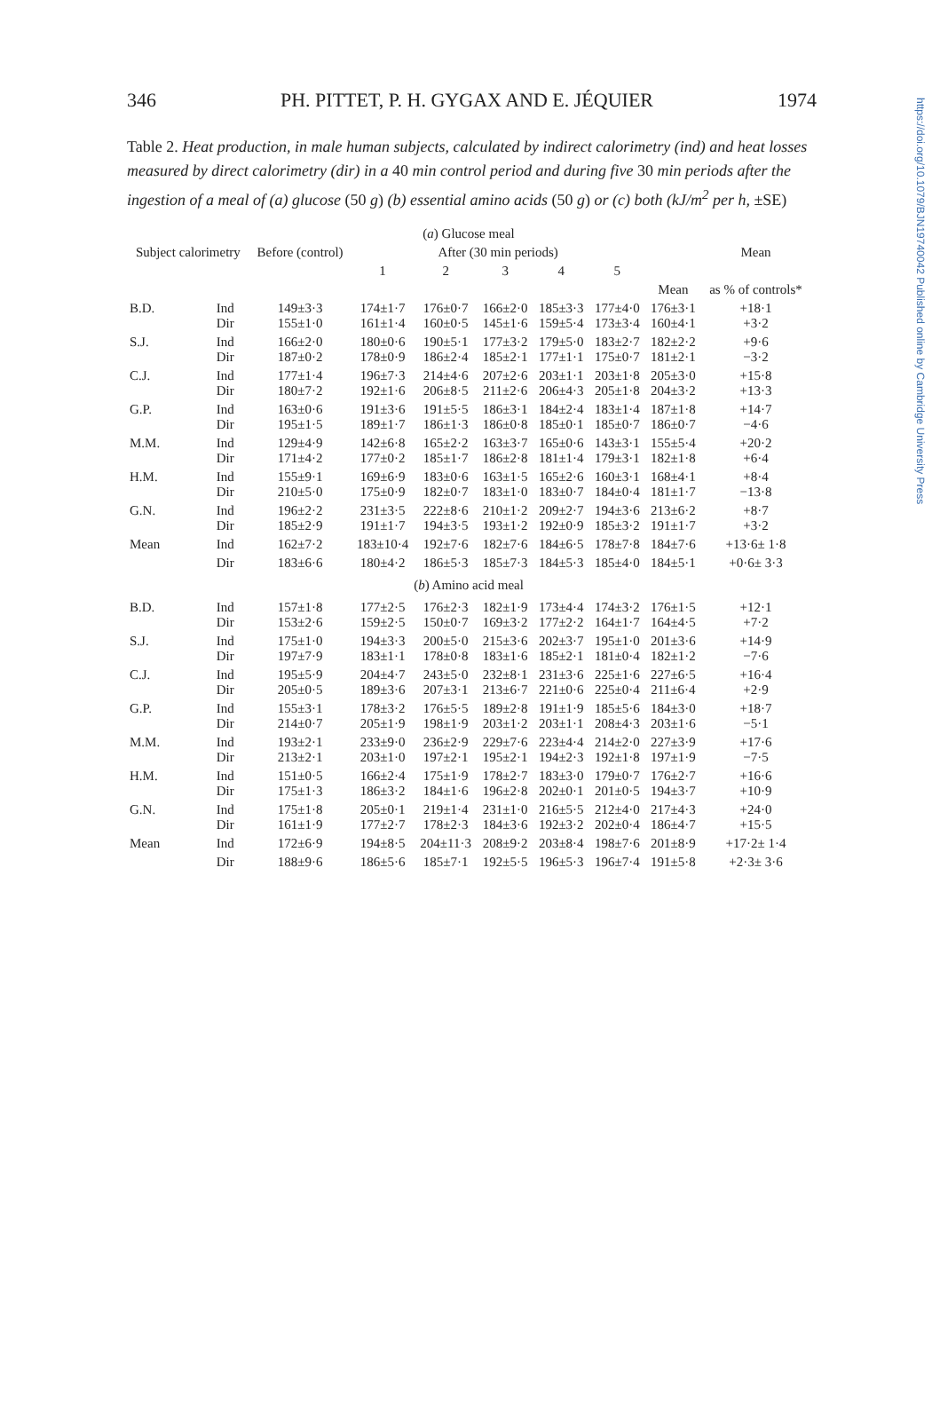https://doi.org/10.1079/BJN19740042 Published online by Cambridge University Press
346 PH. PITTET, P. H. GYGAX AND E. JÉQUIER 1974
Table 2. Heat production, in male human subjects, calculated by indirect calorimetry (ind) and heat losses measured by direct calorimetry (dir) in a 40 min control period and during five 30 min periods after the ingestion of a meal of (a) glucose (50 g) (b) essential amino acids (50 g) or (c) both (kJ/m<sup>2</sup> per h, ±SE)
| ( a ) Glucose meal | | | | | | | | | |
| --- | --- | --- | --- | --- | --- | --- | --- | --- | --- |
| Subject calorimetry | | Before (control) | After (30 min periods) | | | | | | Mean |
| | | | 1 | 2 | 3 | 4 | 5 | | |
| | | | | | | | | Mean | as % of controls* |
| B.D. | Ind Dir | 149±3·3 155±1·0 | 174±1·7 161±1·4 | 176±0·7 160±0·5 | 166±2·0 145±1·6 | 185±3·3 159±5·4 | 177±4·0 173±3·4 | 176±3·1 160±4·1 | +18·1 +3·2 |
| S.J. | Ind Dir | 166±2·0 187±0·2 | 180±0·6 178±0·9 | 190±5·1 186±2·4 | 177±3·2 185±2·1 | 179±5·0 177±1·1 | 183±2·7 175±0·7 | 182±2·2 181±2·1 | +9·6 −3·2 |
| C.J. | Ind Dir | 177±1·4 180±7·2 | 196±7·3 192±1·6 | 214±4·6 206±8·5 | 207±2·6 211±2·6 | 203±1·1 206±4·3 | 203±1·8 205±1·8 | 205±3·0 204±3·2 | +15·8 +13·3 |
| G.P. | Ind Dir | 163±0·6 195±1·5 | 191±3·6 189±1·7 | 191±5·5 186±1·3 | 186±3·1 186±0·8 | 184±2·4 185±0·1 | 183±1·4 185±0·7 | 187±1·8 186±0·7 | +14·7 −4·6 |
| M.M. | Ind Dir | 129±4·9 171±4·2 | 142±6·8 177±0·2 | 165±2·2 185±1·7 | 163±3·7 186±2·8 | 165±0·6 181±1·4 | 143±3·1 179±3·1 | 155±5·4 182±1·8 | +20·2 +6·4 |
| H.M. | Ind Dir | 155±9·1 210±5·0 | 169±6·9 175±0·9 | 183±0·6 182±0·7 | 163±1·5 183±1·0 | 165±2·6 183±0·7 | 160±3·1 184±0·4 | 168±4·1 181±1·7 | +8·4 −13·8 |
| G.N. | Ind Dir | 196±2·2 185±2·9 | 231±3·5 191±1·7 | 222±8·6 194±3·5 | 210±1·2 193±1·2 | 209±2·7 192±0·9 | 194±3·6 185±3·2 | 213±6·2 191±1·7 | +8·7 +3·2 |
| Mean | Ind | 162±7·2 | 183±10·4 | 192±7·6 | 182±7·6 | 184±6·5 | 178±7·8 | 184±7·6 | +13·6± 1·8 |
| | Dir | 183±6·6 | 180±4·2 | 186±5·3 | 185±7·3 | 184±5·3 | 185±4·0 | 184±5·1 | +0·6± 3·3 |
| ( b ) Amino acid meal | | | | | | | | | |
| B.D. | Ind Dir | 157±1·8 153±2·6 | 177±2·5 159±2·5 | 176±2·3 150±0·7 | 182±1·9 169±3·2 | 173±4·4 177±2·2 | 174±3·2 164±1·7 | 176±1·5 164±4·5 | +12·1 +7·2 |
| S.J. | Ind Dir | 175±1·0 197±7·9 | 194±3·3 183±1·1 | 200±5·0 178±0·8 | 215±3·6 183±1·6 | 202±3·7 185±2·1 | 195±1·0 181±0·4 | 201±3·6 182±1·2 | +14·9 −7·6 |
| C.J. | Ind Dir | 195±5·9 205±0·5 | 204±4·7 189±3·6 | 243±5·0 207±3·1 | 232±8·1 213±6·7 | 231±3·6 221±0·6 | 225±1·6 225±0·4 | 227±6·5 211±6·4 | +16·4 +2·9 |
| G.P. | Ind Dir | 155±3·1 214±0·7 | 178±3·2 205±1·9 | 176±5·5 198±1·9 | 189±2·8 203±1·2 | 191±1·9 203±1·1 | 185±5·6 208±4·3 | 184±3·0 203±1·6 | +18·7 −5·1 |
| M.M. | Ind Dir | 193±2·1 213±2·1 | 233±9·0 203±1·0 | 236±2·9 197±2·1 | 229±7·6 195±2·1 | 223±4·4 194±2·3 | 214±2·0 192±1·8 | 227±3·9 197±1·9 | +17·6 −7·5 |
| H.M. | Ind Dir | 151±0·5 175±1·3 | 166±2·4 186±3·2 | 175±1·9 184±1·6 | 178±2·7 196±2·8 | 183±3·0 202±0·1 | 179±0·7 201±0·5 | 176±2·7 194±3·7 | +16·6 +10·9 |
| G.N. | Ind Dir | 175±1·8 161±1·9 | 205±0·1 177±2·7 | 219±1·4 178±2·3 | 231±1·0 184±3·6 | 216±5·5 192±3·2 | 212±4·0 202±0·4 | 217±4·3 186±4·7 | +24·0 +15·5 |
| Mean | Ind | 172±6·9 | 194±8·5 | 204±11·3 | 208±9·2 | 203±8·4 | 198±7·6 | 201±8·9 | +17·2± 1·4 |
| | Dir | 188±9·6 | 186±5·6 | 185±7·1 | 192±5·5 | 196±5·3 | 196±7·4 | 191±5·8 | +2·3± 3·6 |